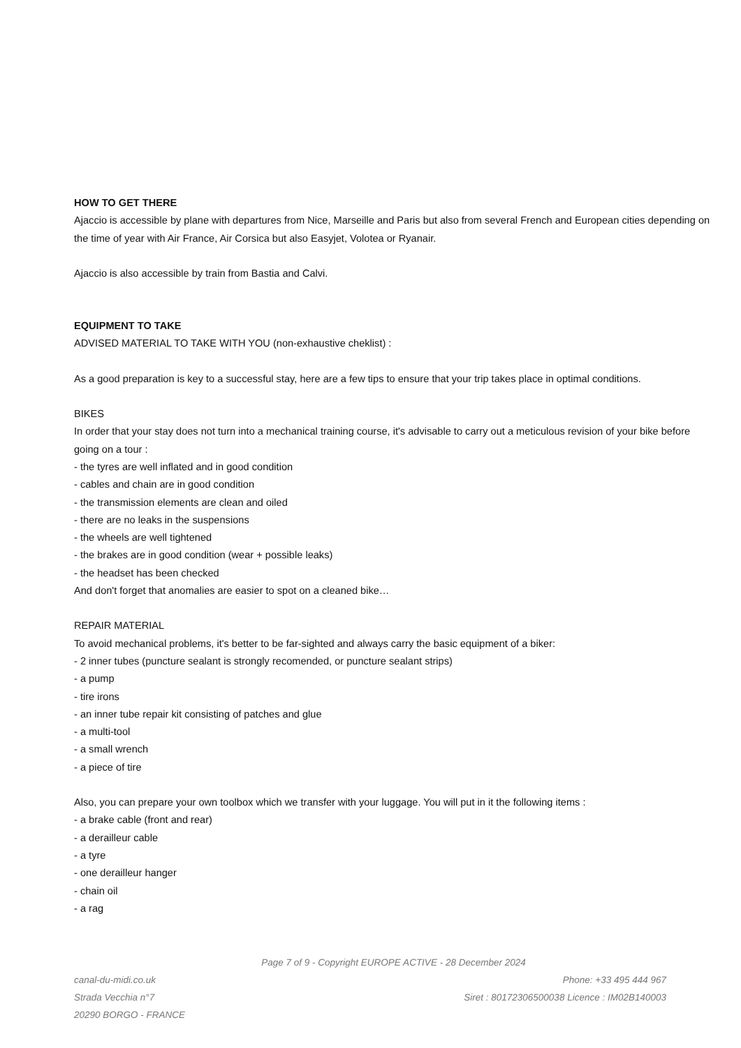HOW TO GET THERE
Ajaccio is accessible by plane with departures from Nice, Marseille and Paris but also from several French and European cities depending on the time of year with Air France, Air Corsica but also Easyjet, Volotea or Ryanair.
Ajaccio is also accessible by train from Bastia and Calvi.
EQUIPMENT TO TAKE
ADVISED MATERIAL TO TAKE WITH YOU (non-exhaustive cheklist) :
As a good preparation is key to a successful stay, here are a few tips to ensure that your trip takes place in optimal conditions.
BIKES
In order that your stay does not turn into a mechanical training course, it's advisable to carry out a meticulous revision of your bike before going on a tour :
- the tyres are well inflated and in good condition
- cables and chain are in good condition
- the transmission elements are clean and oiled
- there are no leaks in the suspensions
- the wheels are well tightened
- the brakes are in good condition (wear + possible leaks)
- the headset has been checked
And don't forget that anomalies are easier to spot on a cleaned bike…
REPAIR MATERIAL
To avoid mechanical problems, it's better to be far-sighted and always carry the basic equipment of a biker:
- 2 inner tubes (puncture sealant is strongly recomended, or puncture sealant strips)
- a pump
- tire irons
- an inner tube repair kit consisting of patches and glue
- a multi-tool
- a small wrench
- a piece of tire
Also, you can prepare your own toolbox which we transfer with your luggage. You will put in it the following items :
- a brake cable (front and rear)
- a derailleur cable
- a tyre
- one derailleur hanger
- chain oil
- a rag
Page 7 of 9 - Copyright EUROPE ACTIVE - 28 December 2024
canal-du-midi.co.uk
Strada Vecchia n°7
20290 BORGO - FRANCE
Phone: +33 495 444 967
Siret : 80172306500038 Licence : IM02B140003